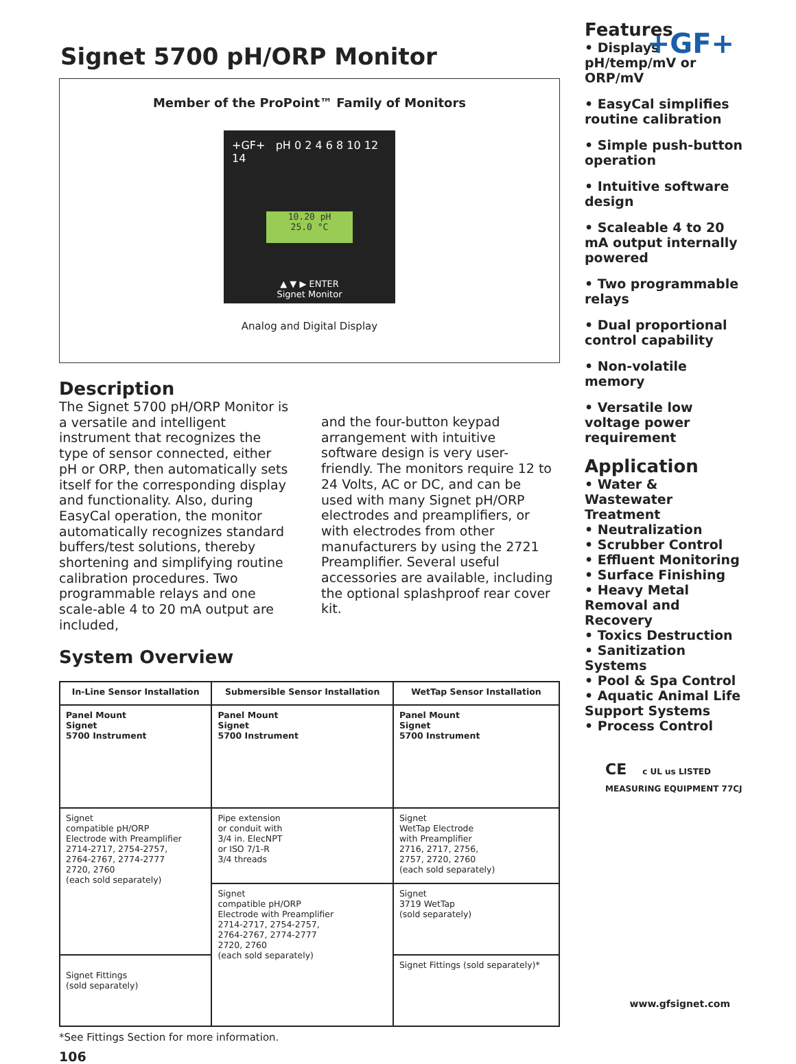+GF+
Signet 5700 pH/ORP Monitor
Member of the ProPoint™ Family of Monitors
+GF+ pH 0 2 4 6 8 10 12 14
10.20 pH
25.0 °C
▲ ▼ ▶ ENTER
Signet Monitor
Analog and Digital Display
Description
The Signet 5700 pH/ORP Monitor is a versatile and intelligent instrument that recognizes the type of sensor connected, either pH or ORP, then automatically sets itself for the corresponding display and functionality. Also, during EasyCal operation, the monitor automatically recognizes standard buffers/test solutions, thereby shortening and simplifying routine calibration procedures. Two programmable relays and one scale-able 4 to 20 mA output are included,
and the four-button keypad arrangement with intuitive software design is very user-friendly. The monitors require 12 to 24 Volts, AC or DC, and can be used with many Signet pH/ORP electrodes and preamplifiers, or with electrodes from other manufacturers by using the 2721 Preamplifier. Several useful accessories are available, including the optional splashproof rear cover kit.
System Overview
| In-Line Sensor Installation | Submersible Sensor Installation | WetTap Sensor Installation |
| --- | --- | --- |
| Panel Mount Signet 5700 Instrument | Panel Mount Signet 5700 Instrument | Panel Mount Signet 5700 Instrument |
| Signet compatible pH/ORP Electrode with Preamplifier 2714-2717, 2754-2757, 2764-2767, 2774-2777 2720, 2760 (each sold separately) | Pipe extension or conduit with 3/4 in. ElecNPT or ISO 7/1-R 3/4 threads | Signet WetTap Electrode with Preamplifier 2716, 2717, 2756, 2757, 2720, 2760 (each sold separately) |
| | Signet compatible pH/ORP Electrode with Preamplifier 2714-2717, 2754-2757, 2764-2767, 2774-2777 2720, 2760 (each sold separately) | Signet 3719 WetTap (sold separately) |
| Signet Fittings (sold separately) | | Signet Fittings (sold separately)* |
*See Fittings Section for more information.
106
Features
• Displays pH/temp/mV or ORP/mV
• EasyCal simplifies routine calibration
• Simple push-button operation
• Intuitive software design
• Scaleable 4 to 20 mA output internally powered
• Two programmable relays
• Dual proportional control capability
• Non-volatile memory
• Versatile low voltage power requirement
Application
• Water & Wastewater Treatment
• Neutralization
• Scrubber Control
• Effluent Monitoring
• Surface Finishing
• Heavy Metal Removal and Recovery
• Toxics Destruction
• Sanitization Systems
• Pool & Spa Control
• Aquatic Animal Life Support Systems
• Process Control
CE c UL us LISTED
MEASURING EQUIPMENT 77CJ
www.gfsignet.com